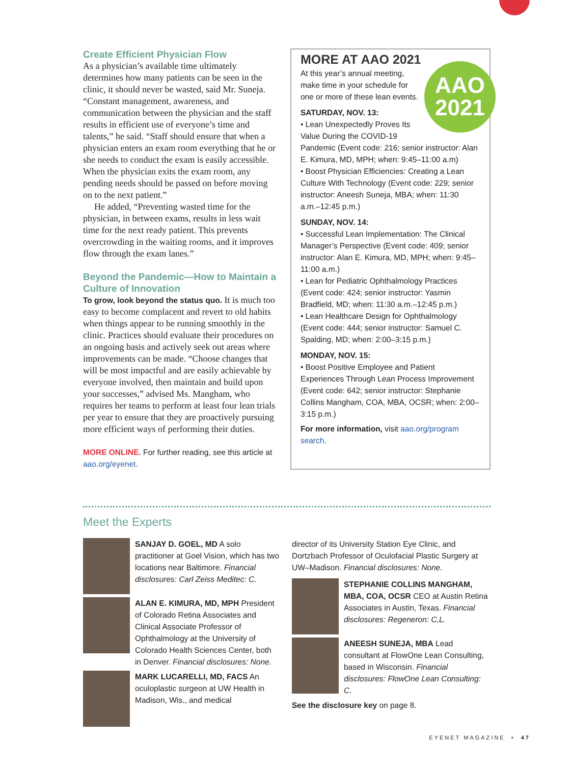Create Efficient Physician Flow
As a physician’s available time ultimately determines how many patients can be seen in the clinic, it should never be wasted, said Mr. Suneja. “Constant management, awareness, and communication between the physician and the staff results in efficient use of everyone’s time and talents,” he said. “Staff should ensure that when a physician enters an exam room everything that he or she needs to conduct the exam is easily accessible. When the physician exits the exam room, any pending needs should be passed on before moving on to the next patient.”
He added, “Preventing wasted time for the physician, in between exams, results in less wait time for the next ready patient. This prevents overcrowding in the waiting rooms, and it improves flow through the exam lanes.”
Beyond the Pandemic—How to Maintain a Culture of Innovation
To grow, look beyond the status quo. It is much too easy to become complacent and revert to old habits when things appear to be running smoothly in the clinic. Practices should evaluate their procedures on an ongoing basis and actively seek out areas where improvements can be made. “Choose changes that will be most impactful and are easily achievable by everyone involved, then maintain and build upon your successes,” advised Ms. Mangham, who requires her teams to perform at least four lean trials per year to ensure that they are proactively pursuing more efficient ways of performing their duties.
MORE ONLINE. For further reading, see this article at aao.org/eyenet.
MORE AT AAO 2021
AAO
2021
At this year’s annual meeting, make time in your schedule for one or more of these lean events.
SATURDAY, NOV. 13:
• Lean Unexpectedly Proves Its Value During the COVID-19 Pandemic (Event code: 216; senior instructor: Alan E. Kimura, MD, MPH; when: 9:45–11:00 a.m)
• Boost Physician Efficiencies: Creating a Lean Culture With Technology (Event code: 229; senior instructor: Aneesh Suneja, MBA; when: 11:30 a.m.–12:45 p.m.)
SUNDAY, NOV. 14:
• Successful Lean Implementation: The Clinical Manager’s Perspective (Event code: 409; senior instructor: Alan E. Kimura, MD, MPH; when: 9:45–11:00 a.m.)
• Lean for Pediatric Ophthalmology Practices (Event code: 424; senior instructor: Yasmin Bradfield, MD; when: 11:30 a.m.–12:45 p.m.)
• Lean Healthcare Design for Ophthalmology (Event code: 444; senior instructor: Samuel C. Spalding, MD; when: 2:00–3:15 p.m.)
MONDAY, NOV. 15:
• Boost Positive Employee and Patient Experiences Through Lean Process Improvement (Event code: 642; senior instructor: Stephanie Collins Mangham, COA, MBA, OCSR; when: 2:00–3:15 p.m.)
For more information, visit aao.org/program search.
Meet the Experts
SANJAY D. GOEL, MD A solo practitioner at Goel Vision, which has two locations near Baltimore. Financial disclosures: Carl Zeiss Meditec: C.
ALAN E. KIMURA, MD, MPH President of Colorado Retina Associates and Clinical Associate Professor of Ophthalmology at the University of Colorado Health Sciences Center, both in Denver. Financial disclosures: None.
MARK LUCARELLI, MD, FACS An oculoplastic surgeon at UW Health in Madison, Wis., and medical
director of its University Station Eye Clinic, and Dortzbach Professor of Oculofacial Plastic Surgery at UW–Madison. Financial disclosures: None.
STEPHANIE COLLINS MANGHAM, MBA, COA, OCSR CEO at Austin Retina Associates in Austin, Texas. Financial disclosures: Regeneron: C,L.
ANEESH SUNEJA, MBA Lead consultant at FlowOne Lean Consulting, based in Wisconsin. Financial disclosures: FlowOne Lean Consulting: C.
See the disclosure key on page 8.
EYENET MAGAZINE • 47